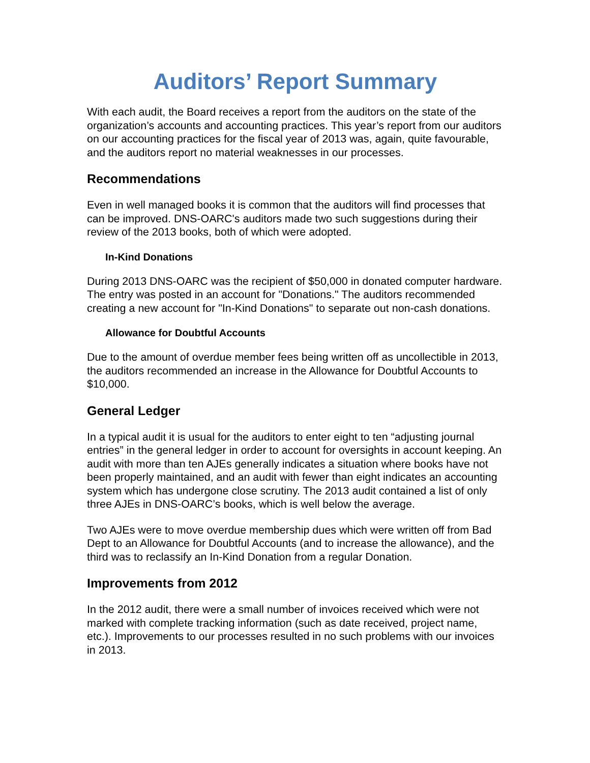Auditors’ Report Summary
With each audit, the Board receives a report from the auditors on the state of the organization’s accounts and accounting practices. This year’s report from our auditors on our accounting practices for the fiscal year of 2013 was, again, quite favourable, and the auditors report no material weaknesses in our processes.
Recommendations
Even in well managed books it is common that the auditors will find processes that can be improved. DNS-OARC's auditors made two such suggestions during their review of the 2013 books, both of which were adopted.
In-Kind Donations
During 2013 DNS-OARC was the recipient of $50,000 in donated computer hardware. The entry was posted in an account for "Donations." The auditors recommended creating a new account for "In-Kind Donations" to separate out non-cash donations.
Allowance for Doubtful Accounts
Due to the amount of overdue member fees being written off as uncollectible in 2013, the auditors recommended an increase in the Allowance for Doubtful Accounts to $10,000.
General Ledger
In a typical audit it is usual for the auditors to enter eight to ten “adjusting journal entries” in the general ledger in order to account for oversights in account keeping. An audit with more than ten AJEs generally indicates a situation where books have not been properly maintained, and an audit with fewer than eight indicates an accounting system which has undergone close scrutiny. The 2013 audit contained a list of only three AJEs in DNS-OARC’s books, which is well below the average.
Two AJEs were to move overdue membership dues which were written off from Bad Dept to an Allowance for Doubtful Accounts (and to increase the allowance), and the third was to reclassify an In-Kind Donation from a regular Donation.
Improvements from 2012
In the 2012 audit, there were a small number of invoices received which were not marked with complete tracking information (such as date received, project name, etc.). Improvements to our processes resulted in no such problems with our invoices in 2013.